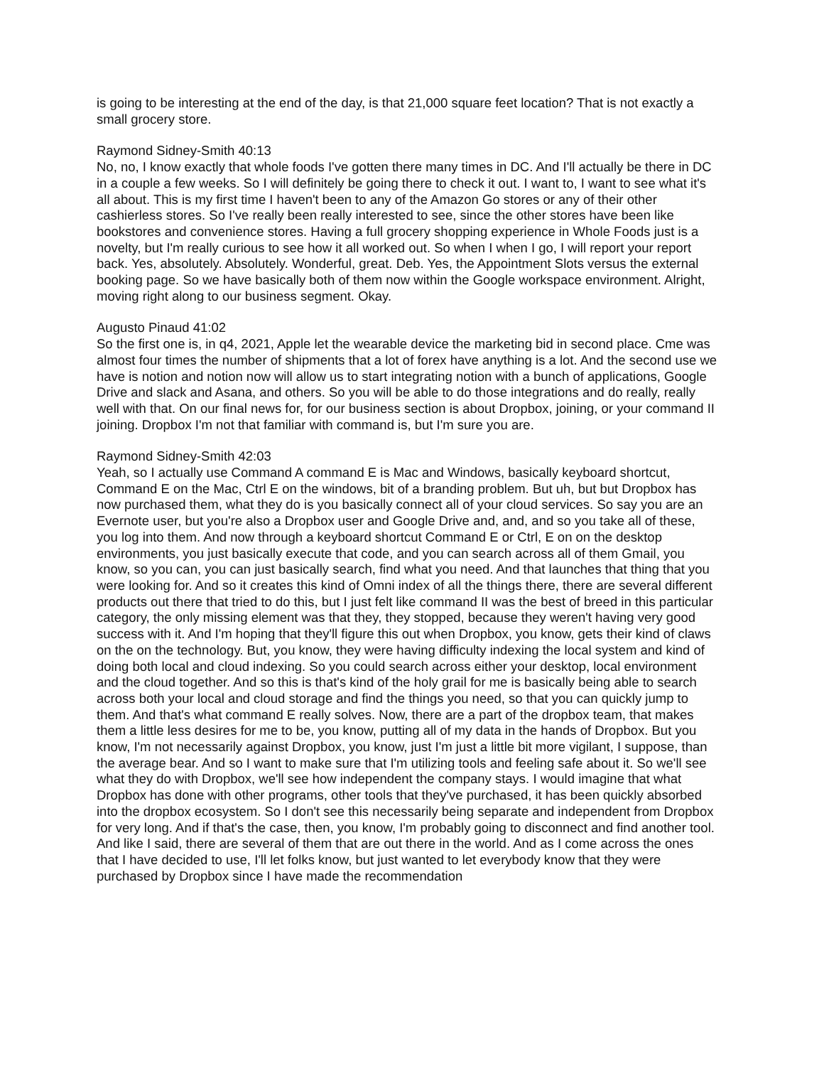is going to be interesting at the end of the day, is that 21,000 square feet location? That is not exactly a small grocery store.
Raymond Sidney-Smith 40:13
No, no, I know exactly that whole foods I've gotten there many times in DC. And I'll actually be there in DC in a couple a few weeks. So I will definitely be going there to check it out. I want to, I want to see what it's all about. This is my first time I haven't been to any of the Amazon Go stores or any of their other cashierless stores. So I've really been really interested to see, since the other stores have been like bookstores and convenience stores. Having a full grocery shopping experience in Whole Foods just is a novelty, but I'm really curious to see how it all worked out. So when I when I go, I will report your report back. Yes, absolutely. Absolutely. Wonderful, great. Deb. Yes, the Appointment Slots versus the external booking page. So we have basically both of them now within the Google workspace environment. Alright, moving right along to our business segment. Okay.
Augusto Pinaud 41:02
So the first one is, in q4, 2021, Apple let the wearable device the marketing bid in second place. Cme was almost four times the number of shipments that a lot of forex have anything is a lot. And the second use we have is notion and notion now will allow us to start integrating notion with a bunch of applications, Google Drive and slack and Asana, and others. So you will be able to do those integrations and do really, really well with that. On our final news for, for our business section is about Dropbox, joining, or your command II joining. Dropbox I'm not that familiar with command is, but I'm sure you are.
Raymond Sidney-Smith 42:03
Yeah, so I actually use Command A command E is Mac and Windows, basically keyboard shortcut, Command E on the Mac, Ctrl E on the windows, bit of a branding problem. But uh, but but Dropbox has now purchased them, what they do is you basically connect all of your cloud services. So say you are an Evernote user, but you're also a Dropbox user and Google Drive and, and, and so you take all of these, you log into them. And now through a keyboard shortcut Command E or Ctrl, E on on the desktop environments, you just basically execute that code, and you can search across all of them Gmail, you know, so you can, you can just basically search, find what you need. And that launches that thing that you were looking for. And so it creates this kind of Omni index of all the things there, there are several different products out there that tried to do this, but I just felt like command II was the best of breed in this particular category, the only missing element was that they, they stopped, because they weren't having very good success with it. And I'm hoping that they'll figure this out when Dropbox, you know, gets their kind of claws on the on the technology. But, you know, they were having difficulty indexing the local system and kind of doing both local and cloud indexing. So you could search across either your desktop, local environment and the cloud together. And so this is that's kind of the holy grail for me is basically being able to search across both your local and cloud storage and find the things you need, so that you can quickly jump to them. And that's what command E really solves. Now, there are a part of the dropbox team, that makes them a little less desires for me to be, you know, putting all of my data in the hands of Dropbox. But you know, I'm not necessarily against Dropbox, you know, just I'm just a little bit more vigilant, I suppose, than the average bear. And so I want to make sure that I'm utilizing tools and feeling safe about it. So we'll see what they do with Dropbox, we'll see how independent the company stays. I would imagine that what Dropbox has done with other programs, other tools that they've purchased, it has been quickly absorbed into the dropbox ecosystem. So I don't see this necessarily being separate and independent from Dropbox for very long. And if that's the case, then, you know, I'm probably going to disconnect and find another tool. And like I said, there are several of them that are out there in the world. And as I come across the ones that I have decided to use, I'll let folks know, but just wanted to let everybody know that they were purchased by Dropbox since I have made the recommendation